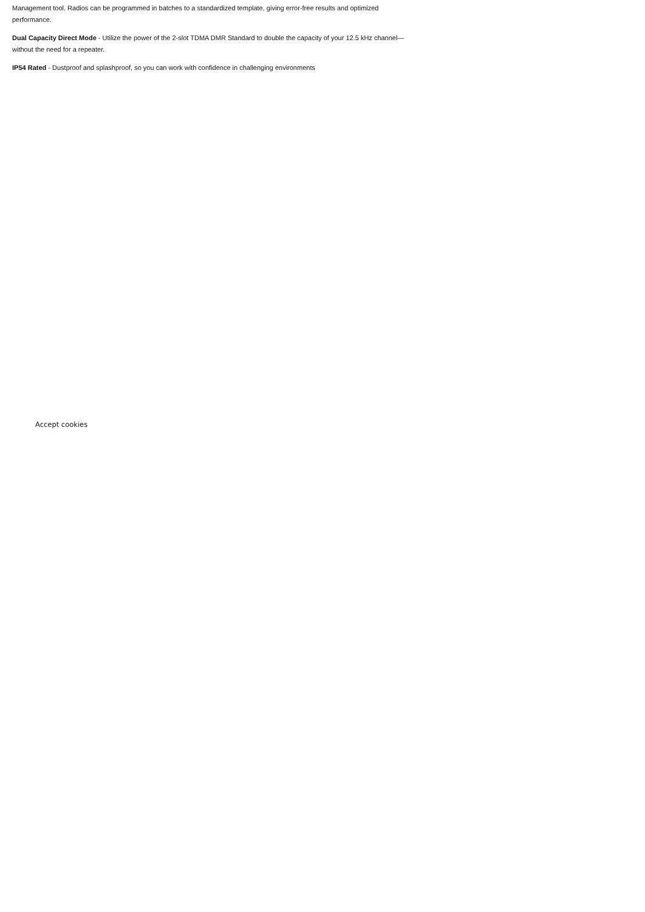Management tool. Radios can be programmed in batches to a standardized template, giving error-free results and optimized performance.
Dual Capacity Direct Mode - Utilize the power of the 2-slot TDMA DMR Standard to double the capacity of your 12.5 kHz channel—without the need for a repeater.
IP54 Rated - Dustproof and splashproof, so you can work with confidence in challenging environments
Accept cookies